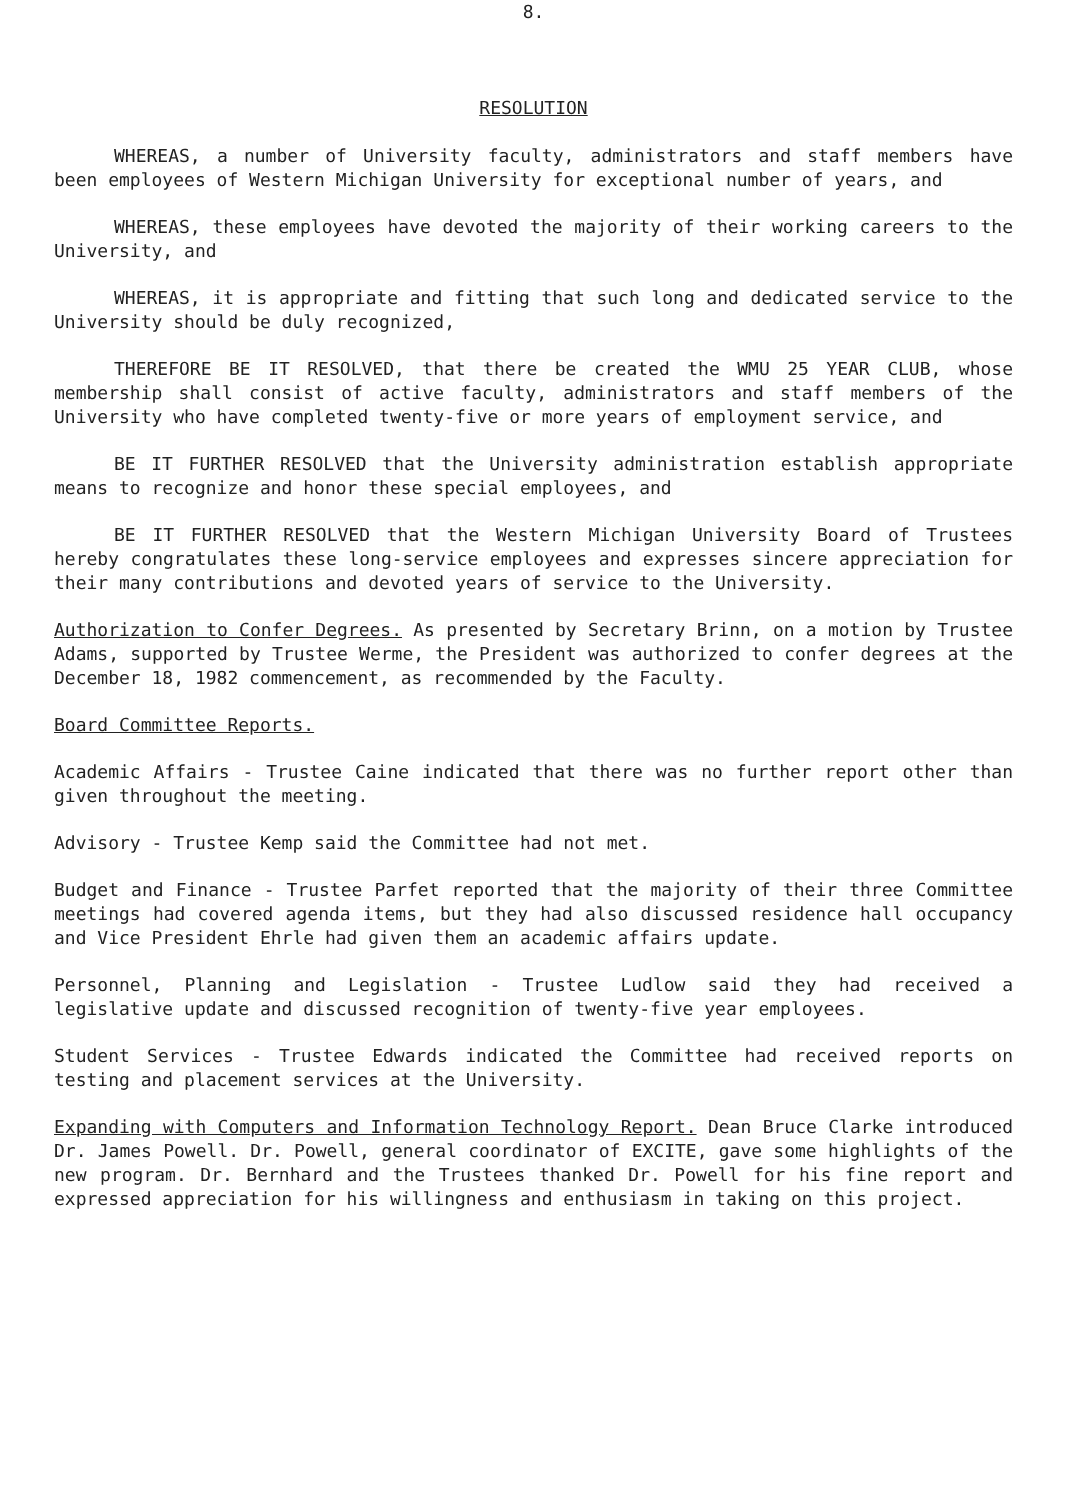8.
RESOLUTION
WHEREAS, a number of University faculty, administrators and staff members have been employees of Western Michigan University for exceptional number of years, and
WHEREAS, these employees have devoted the majority of their working careers to the University, and
WHEREAS, it is appropriate and fitting that such long and dedicated service to the University should be duly recognized,
THEREFORE BE IT RESOLVED, that there be created the WMU 25 YEAR CLUB, whose membership shall consist of active faculty, administrators and staff members of the University who have completed twenty-five or more years of employment service, and
BE IT FURTHER RESOLVED that the University administration establish appropriate means to recognize and honor these special employees, and
BE IT FURTHER RESOLVED that the Western Michigan University Board of Trustees hereby congratulates these long-service employees and expresses sincere appreciation for their many contributions and devoted years of service to the University.
Authorization to Confer Degrees. As presented by Secretary Brinn, on a motion by Trustee Adams, supported by Trustee Werme, the President was authorized to confer degrees at the December 18, 1982 commencement, as recommended by the Faculty.
Board Committee Reports.
Academic Affairs - Trustee Caine indicated that there was no further report other than given throughout the meeting.
Advisory - Trustee Kemp said the Committee had not met.
Budget and Finance - Trustee Parfet reported that the majority of their three Committee meetings had covered agenda items, but they had also discussed residence hall occupancy and Vice President Ehrle had given them an academic affairs update.
Personnel, Planning and Legislation - Trustee Ludlow said they had received a legislative update and discussed recognition of twenty-five year employees.
Student Services - Trustee Edwards indicated the Committee had received reports on testing and placement services at the University.
Expanding with Computers and Information Technology Report. Dean Bruce Clarke introduced Dr. James Powell. Dr. Powell, general coordinator of EXCITE, gave some highlights of the new program. Dr. Bernhard and the Trustees thanked Dr. Powell for his fine report and expressed appreciation for his willingness and enthusiasm in taking on this project.